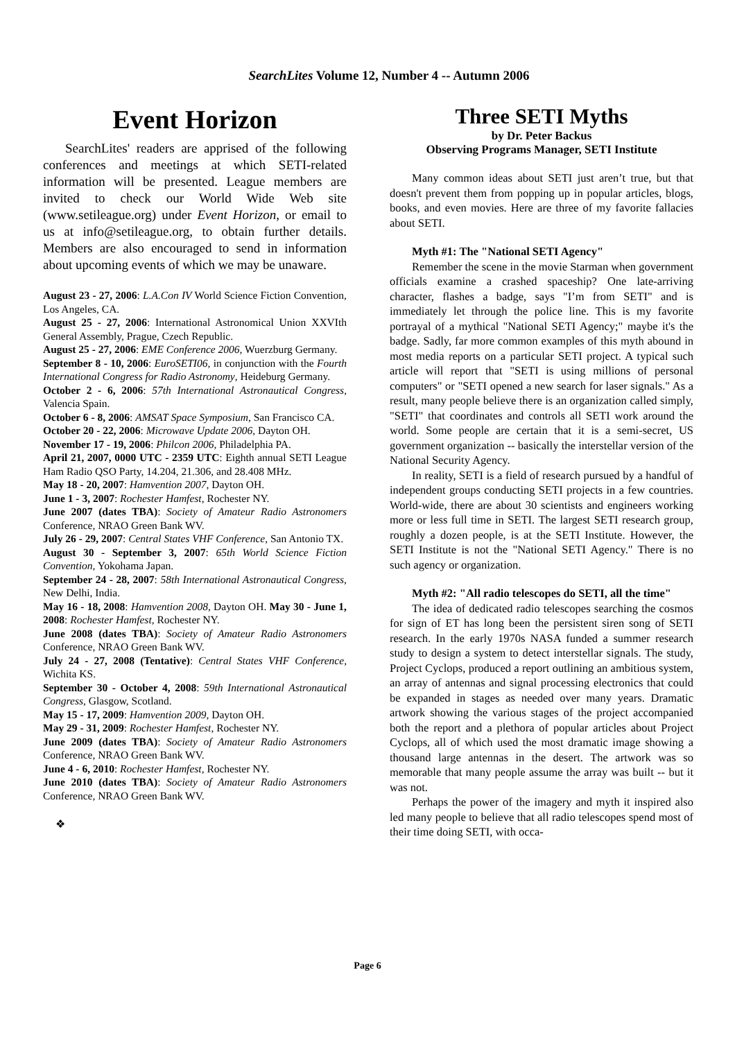SearchLites Volume 12, Number 4 -- Autumn 2006
Event Horizon
SearchLites' readers are apprised of the following conferences and meetings at which SETI-related information will be presented. League members are invited to check our World Wide Web site (www.setileague.org) under Event Horizon, or email to us at info@setileague.org, to obtain further details. Members are also encouraged to send in information about upcoming events of which we may be unaware.
August 23 - 27, 2006: L.A.Con IV World Science Fiction Convention, Los Angeles, CA.
August 25 - 27, 2006: International Astronomical Union XXVIth General Assembly, Prague, Czech Republic.
August 25 - 27, 2006: EME Conference 2006, Wuerzburg Germany.
September 8 - 10, 2006: EuroSETI06, in conjunction with the Fourth International Congress for Radio Astronomy, Heideburg Germany.
October 2 - 6, 2006: 57th International Astronautical Congress, Valencia Spain.
October 6 - 8, 2006: AMSAT Space Symposium, San Francisco CA.
October 20 - 22, 2006: Microwave Update 2006, Dayton OH.
November 17 - 19, 2006: Philcon 2006, Philadelphia PA.
April 21, 2007, 0000 UTC - 2359 UTC: Eighth annual SETI League Ham Radio QSO Party, 14.204, 21.306, and 28.408 MHz.
May 18 - 20, 2007: Hamvention 2007, Dayton OH.
June 1 - 3, 2007: Rochester Hamfest, Rochester NY.
June 2007 (dates TBA): Society of Amateur Radio Astronomers Conference, NRAO Green Bank WV.
July 26 - 29, 2007: Central States VHF Conference, San Antonio TX.
August 30 - September 3, 2007: 65th World Science Fiction Convention, Yokohama Japan.
September 24 - 28, 2007: 58th International Astronautical Congress, New Delhi, India.
May 16 - 18, 2008: Hamvention 2008, Dayton OH. May 30 - June 1, 2008: Rochester Hamfest, Rochester NY.
June 2008 (dates TBA): Society of Amateur Radio Astronomers Conference, NRAO Green Bank WV.
July 24 - 27, 2008 (Tentative): Central States VHF Conference, Wichita KS.
September 30 - October 4, 2008: 59th International Astronautical Congress, Glasgow, Scotland.
May 15 - 17, 2009: Hamvention 2009, Dayton OH.
May 29 - 31, 2009: Rochester Hamfest, Rochester NY.
June 2009 (dates TBA): Society of Amateur Radio Astronomers Conference, NRAO Green Bank WV.
June 4 - 6, 2010: Rochester Hamfest, Rochester NY.
June 2010 (dates TBA): Society of Amateur Radio Astronomers Conference, NRAO Green Bank WV.
❖
Three SETI Myths
by Dr. Peter Backus
Observing Programs Manager, SETI Institute
Many common ideas about SETI just aren’t true, but that doesn't prevent them from popping up in popular articles, blogs, books, and even movies. Here are three of my favorite fallacies about SETI.
Myth #1: The "National SETI Agency"
Remember the scene in the movie Starman when government officials examine a crashed spaceship? One late-arriving character, flashes a badge, says "I’m from SETI" and is immediately let through the police line. This is my favorite portrayal of a mythical "National SETI Agency;" maybe it's the badge. Sadly, far more common examples of this myth abound in most media reports on a particular SETI project. A typical such article will report that "SETI is using millions of personal computers" or "SETI opened a new search for laser signals." As a result, many people believe there is an organization called simply, "SETI" that coordinates and controls all SETI work around the world. Some people are certain that it is a semi-secret, US government organization -- basically the interstellar version of the National Security Agency.
In reality, SETI is a field of research pursued by a handful of independent groups conducting SETI projects in a few countries. World-wide, there are about 30 scientists and engineers working more or less full time in SETI. The largest SETI research group, roughly a dozen people, is at the SETI Institute. However, the SETI Institute is not the "National SETI Agency." There is no such agency or organization.
Myth #2: "All radio telescopes do SETI, all the time"
The idea of dedicated radio telescopes searching the cosmos for sign of ET has long been the persistent siren song of SETI research. In the early 1970s NASA funded a summer research study to design a system to detect interstellar signals. The study, Project Cyclops, produced a report outlining an ambitious system, an array of antennas and signal processing electronics that could be expanded in stages as needed over many years. Dramatic artwork showing the various stages of the project accompanied both the report and a plethora of popular articles about Project Cyclops, all of which used the most dramatic image showing a thousand large antennas in the desert. The artwork was so memorable that many people assume the array was built -- but it was not.
Perhaps the power of the imagery and myth it inspired also led many people to believe that all radio telescopes spend most of their time doing SETI, with occa-
Page 6